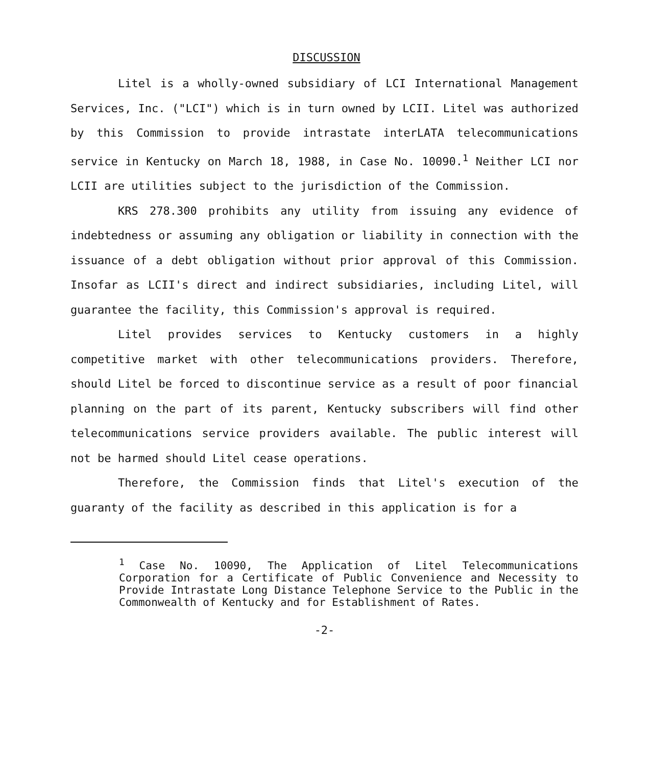DISCUSSION
Litel is a wholly-owned subsidiary of LCI International Management Services, Inc. ("LCI") which is in turn owned by LCII. Litel was authorized by this Commission to provide intrastate interLATA telecommunications service in Kentucky on March 18, 1988, in Case No. 10090.<sup>1</sup> Neither LCI nor LCII are utilities subject to the jurisdiction of the Commission.
KRS 278.300 prohibits any utility from issuing any evidence of indebtedness or assuming any obligation or liability in connection with the issuance of a debt obligation without prior approval of this Commission. Insofar as LCII's direct and indirect subsidiaries, including Litel, will guarantee the facility, this Commission's approval is required.
Litel provides services to Kentucky customers in a highly competitive market with other telecommunications providers. Therefore, should Litel be forced to discontinue service as a result of poor financial planning on the part of its parent, Kentucky subscribers will find other telecommunications service providers available. The public interest will not be harmed should Litel cease operations.
Therefore, the Commission finds that Litel's execution of the guaranty of the facility as described in this application is for a
<sup>1</sup> Case No. 10090, The Application of Litel Telecommunications Corporation for a Certificate of Public Convenience and Necessity to Provide Intrastate Long Distance Telephone Service to the Public in the Commonwealth of Kentucky and for Establishment of Rates.
-2-